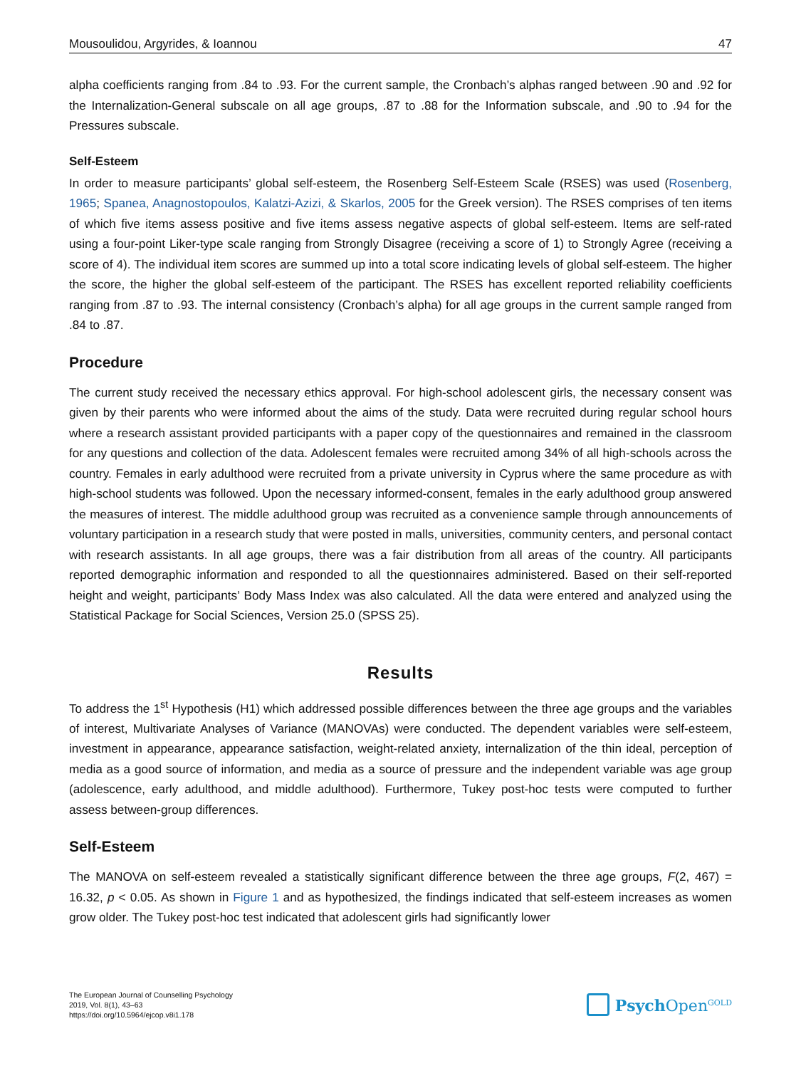Mousoulidou, Argyrides, & Ioannou 47
alpha coefficients ranging from .84 to .93. For the current sample, the Cronbach’s alphas ranged between .90 and .92 for the Internalization-General subscale on all age groups, .87 to .88 for the Information subscale, and .90 to .94 for the Pressures subscale.
Self-Esteem
In order to measure participants’ global self-esteem, the Rosenberg Self-Esteem Scale (RSES) was used (Rosenberg, 1965; Spanea, Anagnostopoulos, Kalatzi-Azizi, & Skarlos, 2005 for the Greek version). The RSES comprises of ten items of which five items assess positive and five items assess negative aspects of global self-esteem. Items are self-rated using a four-point Liker-type scale ranging from Strongly Disagree (receiving a score of 1) to Strongly Agree (receiving a score of 4). The individual item scores are summed up into a total score indicating levels of global self-esteem. The higher the score, the higher the global self-esteem of the participant. The RSES has excellent reported reliability coefficients ranging from .87 to .93. The internal consistency (Cronbach’s alpha) for all age groups in the current sample ranged from .84 to .87.
Procedure
The current study received the necessary ethics approval. For high-school adolescent girls, the necessary consent was given by their parents who were informed about the aims of the study. Data were recruited during regular school hours where a research assistant provided participants with a paper copy of the questionnaires and remained in the classroom for any questions and collection of the data. Adolescent females were recruited among 34% of all high-schools across the country. Females in early adulthood were recruited from a private university in Cyprus where the same procedure as with high-school students was followed. Upon the necessary informed-consent, females in the early adulthood group answered the measures of interest. The middle adulthood group was recruited as a convenience sample through announcements of voluntary participation in a research study that were posted in malls, universities, community centers, and personal contact with research assistants. In all age groups, there was a fair distribution from all areas of the country. All participants reported demographic information and responded to all the questionnaires administered. Based on their self-reported height and weight, participants’ Body Mass Index was also calculated. All the data were entered and analyzed using the Statistical Package for Social Sciences, Version 25.0 (SPSS 25).
Results
To address the 1<sup>st</sup> Hypothesis (H1) which addressed possible differences between the three age groups and the variables of interest, Multivariate Analyses of Variance (MANOVAs) were conducted. The dependent variables were self-esteem, investment in appearance, appearance satisfaction, weight-related anxiety, internalization of the thin ideal, perception of media as a good source of information, and media as a source of pressure and the independent variable was age group (adolescence, early adulthood, and middle adulthood). Furthermore, Tukey post-hoc tests were computed to further assess between-group differences.
Self-Esteem
The MANOVA on self-esteem revealed a statistically significant difference between the three age groups, F(2, 467) = 16.32, p < 0.05. As shown in Figure 1 and as hypothesized, the findings indicated that self-esteem increases as women grow older. The Tukey post-hoc test indicated that adolescent girls had significantly lower
The European Journal of Counselling Psychology
2019, Vol. 8(1), 43–63
https://doi.org/10.5964/ejcop.v8i1.178
Psych Open<sup>GOLD</sup>